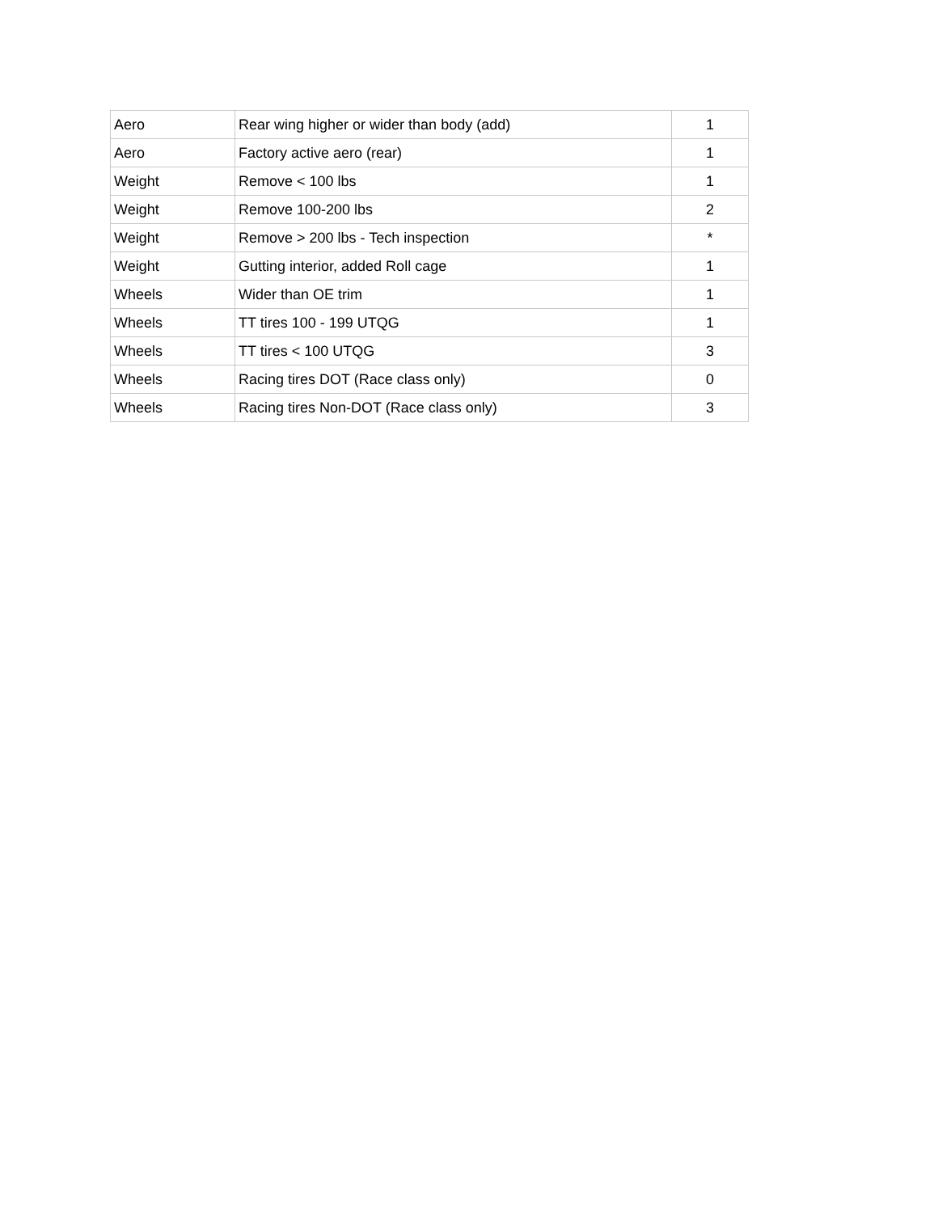| Aero | Rear wing higher or wider than body (add) | 1 |
| Aero | Factory active aero (rear) | 1 |
| Weight | Remove < 100 lbs | 1 |
| Weight | Remove 100-200 lbs | 2 |
| Weight | Remove > 200 lbs - Tech inspection | * |
| Weight | Gutting interior, added Roll cage | 1 |
| Wheels | Wider than OE trim | 1 |
| Wheels | TT tires 100 - 199 UTQG | 1 |
| Wheels | TT tires < 100 UTQG | 3 |
| Wheels | Racing tires DOT (Race class only) | 0 |
| Wheels | Racing tires Non-DOT (Race class only) | 3 |